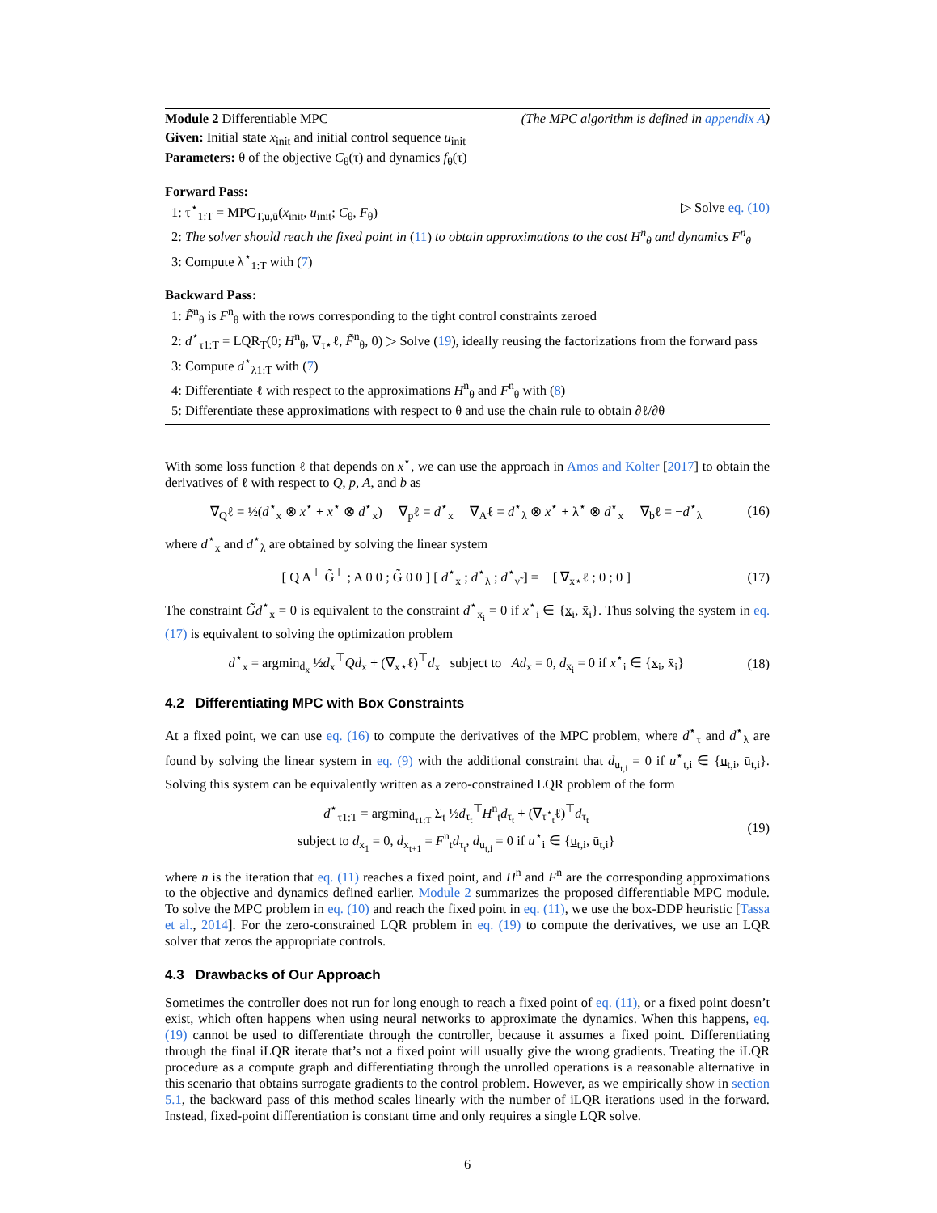Module 2 Differentiable MPC (The MPC algorithm is defined in appendix A)
Given: Initial state x<sub>init</sub> and initial control sequence u<sub>init</sub>
Parameters: θ of the objective C<sub>θ</sub>(τ) and dynamics f<sub>θ</sub>(τ)
Forward Pass:
1: τ<sup>⋆</sup><sub>1:T</sub> = MPC<sub>T,u,ū</sub>(x<sub>init</sub>, u<sub>init</sub>; C<sub>θ</sub>, F<sub>θ</sub>) ▷ Solve eq. (10)
2: The solver should reach the fixed point in (11) to obtain approximations to the cost H<sup>n</sup><sub>θ</sub> and dynamics F<sup>n</sup><sub>θ</sub>
3: Compute λ<sup>⋆</sup><sub>1:T</sub> with (7)
Backward Pass:
1: F̃<sup>n</sup><sub>θ</sub> is F<sup>n</sup><sub>θ</sub> with the rows corresponding to the tight control constraints zeroed
2: d<sup>⋆</sup><sub>τ1:T</sub> = LQR<sub>T</sub>(0; H<sup>n</sup><sub>θ</sub>, ∇<sub>τ⋆</sub>ℓ, F̃<sup>n</sup><sub>θ</sub>, 0) ▷ Solve (19), ideally reusing the factorizations from the forward pass
3: Compute d<sup>⋆</sup><sub>λ1:T</sub> with (7)
4: Differentiate ℓ with respect to the approximations H<sup>n</sup><sub>θ</sub> and F<sup>n</sup><sub>θ</sub> with (8)
5: Differentiate these approximations with respect to θ and use the chain rule to obtain ∂ℓ/∂θ
With some loss function ℓ that depends on x<sup>⋆</sup>, we can use the approach in Amos and Kolter [2017] to obtain the derivatives of ℓ with respect to Q, p, A, and b as
∇<sub>Q</sub>ℓ = ½(d<sup>⋆</sup><sub>x</sub> ⊗ x<sup>⋆</sup> + x<sup>⋆</sup> ⊗ d<sup>⋆</sup><sub>x</sub>) ∇<sub>p</sub>ℓ = d<sup>⋆</sup><sub>x</sub> ∇<sub>A</sub>ℓ = d<sup>⋆</sup><sub>λ</sub> ⊗ x<sup>⋆</sup> + λ<sup>⋆</sup> ⊗ d<sup>⋆</sup><sub>x</sub> ∇<sub>b</sub>ℓ = −d<sup>⋆</sup><sub>λ</sub> (16)
where d<sup>⋆</sup><sub>x</sub> and d<sup>⋆</sup><sub>λ</sub> are obtained by solving the linear system
[ Q A<sup>⊤</sup> G̃<sup>⊤</sup> ; A 0 0 ; G̃ 0 0 ] [ d<sup>⋆</sup><sub>x</sub> ; d<sup>⋆</sup><sub>λ</sub> ; d<sup>⋆</sup><sub>ν̃</sub> ] = − [ ∇<sub>x⋆</sub>ℓ ; 0 ; 0 ] (17)
The constraint G̃d<sup>⋆</sup><sub>x</sub> = 0 is equivalent to the constraint d<sup>⋆</sup><sub>x<sub>i</sub></sub> = 0 if x<sup>⋆</sup><sub>i</sub> ∈ {x<sub>i</sub>, x̄<sub>i</sub>}. Thus solving the system in eq. (17) is equivalent to solving the optimization problem
d<sup>⋆</sup><sub>x</sub> = argmin<sub>d<sub>x</sub></sub> ½d<sub>x</sub><sup>⊤</sup>Qd<sub>x</sub> + (∇<sub>x⋆</sub>ℓ)<sup>⊤</sup>d<sub>x</sub> subject to Ad<sub>x</sub> = 0, d<sub>x<sub>i</sub></sub> = 0 if x<sup>⋆</sup><sub>i</sub> ∈ {x<sub>i</sub>, x̄<sub>i</sub>} (18)
4.2 Differentiating MPC with Box Constraints
At a fixed point, we can use eq. (16) to compute the derivatives of the MPC problem, where d<sup>⋆</sup><sub>τ</sub> and d<sup>⋆</sup><sub>λ</sub> are found by solving the linear system in eq. (9) with the additional constraint that d<sub>u<sub>t,i</sub></sub> = 0 if u<sup>⋆</sup><sub>t,i</sub> ∈ {u<sub>t,i</sub>, ū<sub>t,i</sub>}. Solving this system can be equivalently written as a zero-constrained LQR problem of the form
d<sup>⋆</sup><sub>τ1:T</sub> = argmin<sub>d<sub>τ1:T</sub></sub> Σ<sub>t</sub> ½d<sub>τ<sub>t</sub></sub><sup>⊤</sup>H<sup>n</sup><sub>t</sub>d<sub>τ<sub>t</sub></sub> + (∇<sub>τ<sup>⋆</sup><sub>t</sub></sub>ℓ)<sup>⊤</sup>d<sub>τ<sub>t</sub></sub>
subject to d<sub>x<sub>1</sub></sub> = 0, d<sub>x<sub>t+1</sub></sub> = F<sup>n</sup><sub>t</sub>d<sub>τ<sub>t</sub></sub>, d<sub>u<sub>t,i</sub></sub> = 0 if u<sup>⋆</sup><sub>i</sub> ∈ {u<sub>t,i</sub>, ū<sub>t,i</sub>} (19)
where n is the iteration that eq. (11) reaches a fixed point, and H<sup>n</sup> and F<sup>n</sup> are the corresponding approximations to the objective and dynamics defined earlier. Module 2 summarizes the proposed differentiable MPC module. To solve the MPC problem in eq. (10) and reach the fixed point in eq. (11), we use the box-DDP heuristic [Tassa et al., 2014]. For the zero-constrained LQR problem in eq. (19) to compute the derivatives, we use an LQR solver that zeros the appropriate controls.
4.3 Drawbacks of Our Approach
Sometimes the controller does not run for long enough to reach a fixed point of eq. (11), or a fixed point doesn’t exist, which often happens when using neural networks to approximate the dynamics. When this happens, eq. (19) cannot be used to differentiate through the controller, because it assumes a fixed point. Differentiating through the final iLQR iterate that’s not a fixed point will usually give the wrong gradients. Treating the iLQR procedure as a compute graph and differentiating through the unrolled operations is a reasonable alternative in this scenario that obtains surrogate gradients to the control problem. However, as we empirically show in section 5.1, the backward pass of this method scales linearly with the number of iLQR iterations used in the forward. Instead, fixed-point differentiation is constant time and only requires a single LQR solve.
6